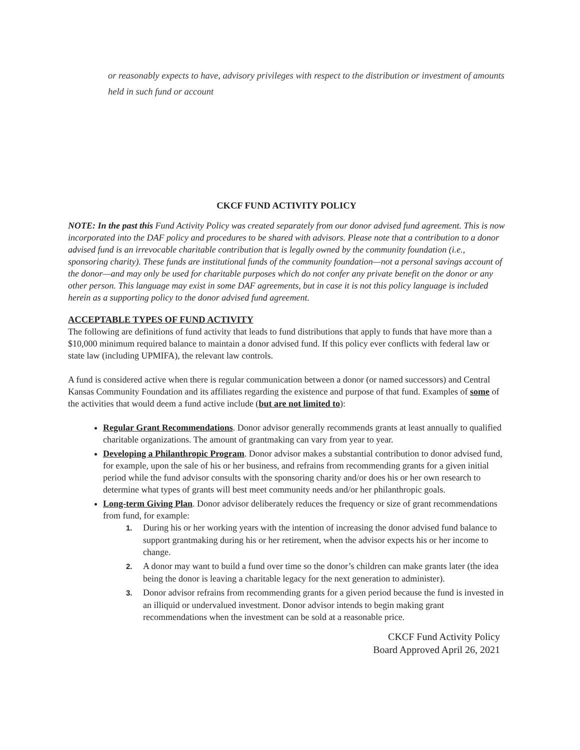or reasonably expects to have, advisory privileges with respect to the distribution or investment of amounts held in such fund or account
CKCF FUND ACTIVITY POLICY
NOTE: In the past this Fund Activity Policy was created separately from our donor advised fund agreement. This is now incorporated into the DAF policy and procedures to be shared with advisors. Please note that a contribution to a donor advised fund is an irrevocable charitable contribution that is legally owned by the community foundation (i.e., sponsoring charity). These funds are institutional funds of the community foundation—not a personal savings account of the donor—and may only be used for charitable purposes which do not confer any private benefit on the donor or any other person. This language may exist in some DAF agreements, but in case it is not this policy language is included herein as a supporting policy to the donor advised fund agreement.
ACCEPTABLE TYPES OF FUND ACTIVITY
The following are definitions of fund activity that leads to fund distributions that apply to funds that have more than a $10,000 minimum required balance to maintain a donor advised fund. If this policy ever conflicts with federal law or state law (including UPMIFA), the relevant law controls.
A fund is considered active when there is regular communication between a donor (or named successors) and Central Kansas Community Foundation and its affiliates regarding the existence and purpose of that fund. Examples of some of the activities that would deem a fund active include (but are not limited to):
Regular Grant Recommendations. Donor advisor generally recommends grants at least annually to qualified charitable organizations. The amount of grantmaking can vary from year to year.
Developing a Philanthropic Program. Donor advisor makes a substantial contribution to donor advised fund, for example, upon the sale of his or her business, and refrains from recommending grants for a given initial period while the fund advisor consults with the sponsoring charity and/or does his or her own research to determine what types of grants will best meet community needs and/or her philanthropic goals.
Long-term Giving Plan. Donor advisor deliberately reduces the frequency or size of grant recommendations from fund, for example:
1. During his or her working years with the intention of increasing the donor advised fund balance to support grantmaking during his or her retirement, when the advisor expects his or her income to change.
2. A donor may want to build a fund over time so the donor’s children can make grants later (the idea being the donor is leaving a charitable legacy for the next generation to administer).
3. Donor advisor refrains from recommending grants for a given period because the fund is invested in an illiquid or undervalued investment. Donor advisor intends to begin making grant recommendations when the investment can be sold at a reasonable price.
CKCF Fund Activity Policy
Board Approved April 26, 2021